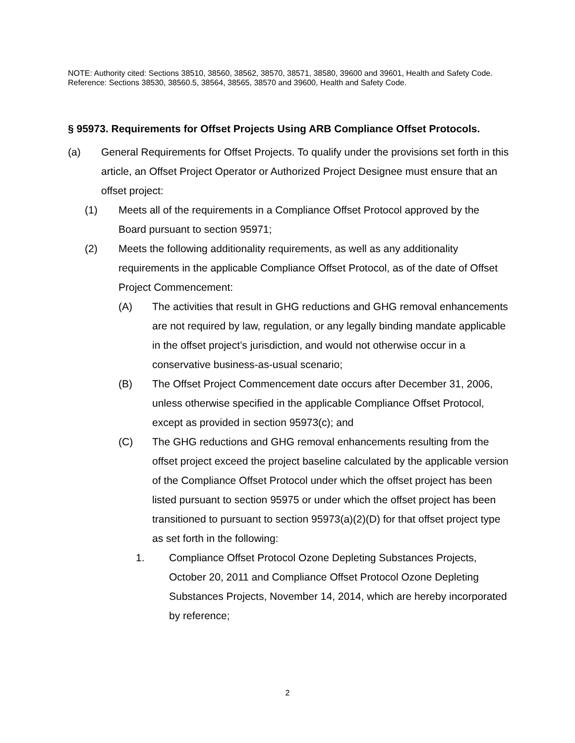NOTE: Authority cited: Sections 38510, 38560, 38562, 38570, 38571, 38580, 39600 and 39601, Health and Safety Code. Reference: Sections 38530, 38560.5, 38564, 38565, 38570 and 39600, Health and Safety Code.
§ 95973. Requirements for Offset Projects Using ARB Compliance Offset Protocols.
(a) General Requirements for Offset Projects. To qualify under the provisions set forth in this article, an Offset Project Operator or Authorized Project Designee must ensure that an offset project:
(1) Meets all of the requirements in a Compliance Offset Protocol approved by the Board pursuant to section 95971;
(2) Meets the following additionality requirements, as well as any additionality requirements in the applicable Compliance Offset Protocol, as of the date of Offset Project Commencement:
(A) The activities that result in GHG reductions and GHG removal enhancements are not required by law, regulation, or any legally binding mandate applicable in the offset project’s jurisdiction, and would not otherwise occur in a conservative business-as-usual scenario;
(B) The Offset Project Commencement date occurs after December 31, 2006, unless otherwise specified in the applicable Compliance Offset Protocol, except as provided in section 95973(c); and
(C) The GHG reductions and GHG removal enhancements resulting from the offset project exceed the project baseline calculated by the applicable version of the Compliance Offset Protocol under which the offset project has been listed pursuant to section 95975 or under which the offset project has been transitioned to pursuant to section 95973(a)(2)(D) for that offset project type as set forth in the following:
1. Compliance Offset Protocol Ozone Depleting Substances Projects, October 20, 2011 and Compliance Offset Protocol Ozone Depleting Substances Projects, November 14, 2014, which are hereby incorporated by reference;
2